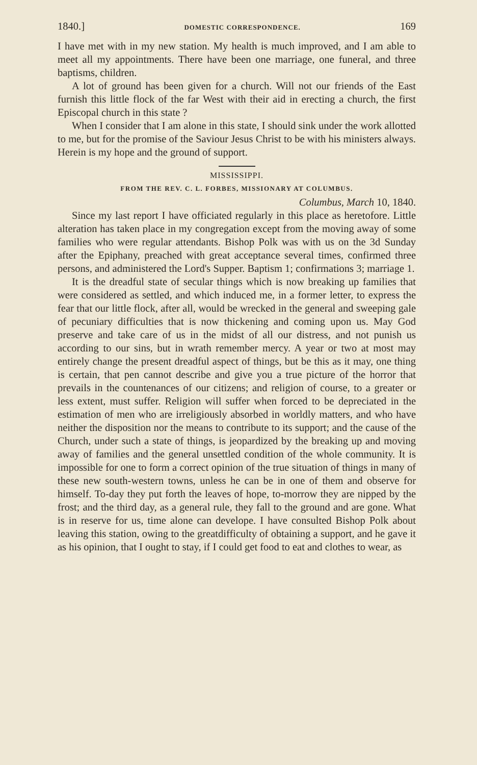1840.] DOMESTIC CORRESPONDENCE. 169
I have met with in my new station. My health is much improved, and I am able to meet all my appointments. There have been one marriage, one funeral, and three baptisms, children.
A lot of ground has been given for a church. Will not our friends of the East furnish this little flock of the far West with their aid in erecting a church, the first Episcopal church in this state ?
When I consider that I am alone in this state, I should sink under the work allotted to me, but for the promise of the Saviour Jesus Christ to be with his ministers always. Herein is my hope and the ground of support.
MISSISSIPPI.
FROM THE REV. C. L. FORBES, MISSIONARY AT COLUMBUS.
Columbus, March 10, 1840.
Since my last report I have officiated regularly in this place as heretofore. Little alteration has taken place in my congregation except from the moving away of some families who were regular attendants. Bishop Polk was with us on the 3d Sunday after the Epiphany, preached with great acceptance several times, confirmed three persons, and administered the Lord's Supper. Baptism 1; confirmations 3; marriage 1.
It is the dreadful state of secular things which is now breaking up families that were considered as settled, and which induced me, in a former letter, to express the fear that our little flock, after all, would be wrecked in the general and sweeping gale of pecuniary difficulties that is now thickening and coming upon us. May God preserve and take care of us in the midst of all our distress, and not punish us according to our sins, but in wrath remember mercy. A year or two at most may entirely change the present dreadful aspect of things, but be this as it may, one thing is certain, that pen cannot describe and give you a true picture of the horror that prevails in the countenances of our citizens; and religion of course, to a greater or less extent, must suffer. Religion will suffer when forced to be depreciated in the estimation of men who are irreligiously absorbed in worldly matters, and who have neither the disposition nor the means to contribute to its support; and the cause of the Church, under such a state of things, is jeopardized by the breaking up and moving away of families and the general unsettled condition of the whole community. It is impossible for one to form a correct opinion of the true situation of things in many of these new south-western towns, unless he can be in one of them and observe for himself. To-day they put forth the leaves of hope, to-morrow they are nipped by the frost; and the third day, as a general rule, they fall to the ground and are gone. What is in reserve for us, time alone can developе. I have consulted Bishop Polk about leaving this station, owing to the greatdifficulty of obtaining a support, and he gave it as his opinion, that I ought to stay, if I could get food to eat and clothes to wear, as